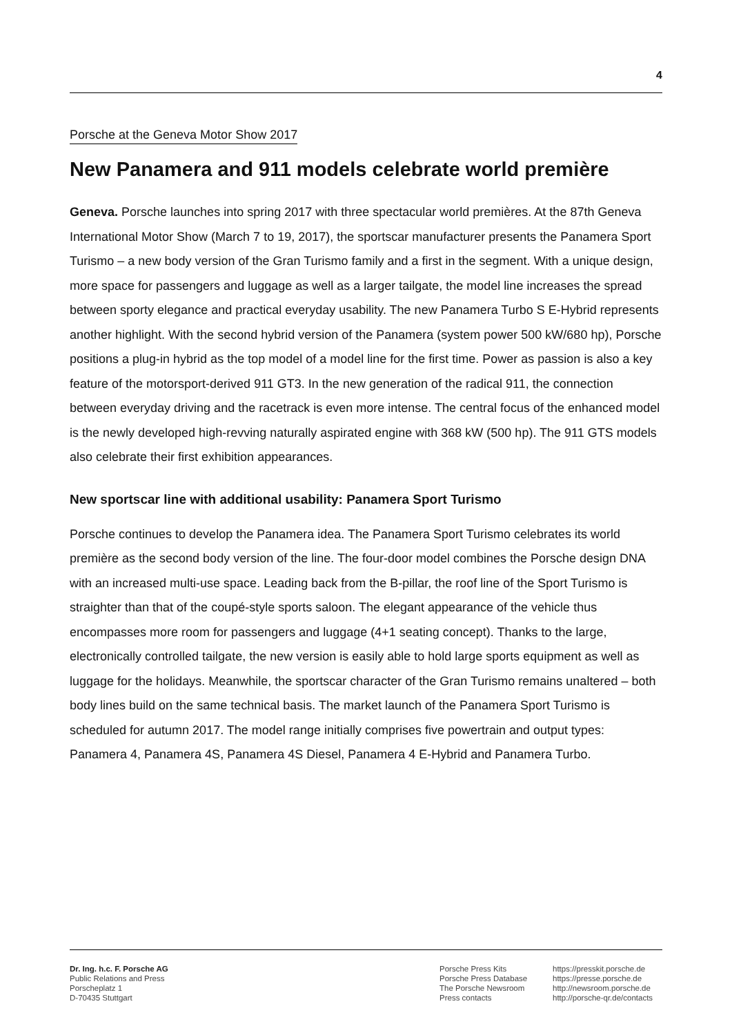4
Porsche at the Geneva Motor Show 2017
New Panamera and 911 models celebrate world première
Geneva. Porsche launches into spring 2017 with three spectacular world premières. At the 87th Geneva International Motor Show (March 7 to 19, 2017), the sportscar manufacturer presents the Panamera Sport Turismo – a new body version of the Gran Turismo family and a first in the segment. With a unique design, more space for passengers and luggage as well as a larger tailgate, the model line increases the spread between sporty elegance and practical everyday usability. The new Panamera Turbo S E-Hybrid represents another highlight. With the second hybrid version of the Panamera (system power 500 kW/680 hp), Porsche positions a plug-in hybrid as the top model of a model line for the first time. Power as passion is also a key feature of the motorsport-derived 911 GT3. In the new generation of the radical 911, the connection between everyday driving and the racetrack is even more intense. The central focus of the enhanced model is the newly developed high-revving naturally aspirated engine with 368 kW (500 hp). The 911 GTS models also celebrate their first exhibition appearances.
New sportscar line with additional usability: Panamera Sport Turismo
Porsche continues to develop the Panamera idea. The Panamera Sport Turismo celebrates its world première as the second body version of the line. The four-door model combines the Porsche design DNA with an increased multi-use space. Leading back from the B-pillar, the roof line of the Sport Turismo is straighter than that of the coupé-style sports saloon. The elegant appearance of the vehicle thus encompasses more room for passengers and luggage (4+1 seating concept). Thanks to the large, electronically controlled tailgate, the new version is easily able to hold large sports equipment as well as luggage for the holidays. Meanwhile, the sportscar character of the Gran Turismo remains unaltered – both body lines build on the same technical basis. The market launch of the Panamera Sport Turismo is scheduled for autumn 2017. The model range initially comprises five powertrain and output types: Panamera 4, Panamera 4S, Panamera 4S Diesel, Panamera 4 E-Hybrid and Panamera Turbo.
Dr. Ing. h.c. F. Porsche AG
Public Relations and Press
Porscheplatz 1
D-70435 Stuttgart
Porsche Press Kits
Porsche Press Database
The Porsche Newsroom
Press contacts
https://presskit.porsche.de
https://presse.porsche.de
http://newsroom.porsche.de
http://porsche-qr.de/contacts